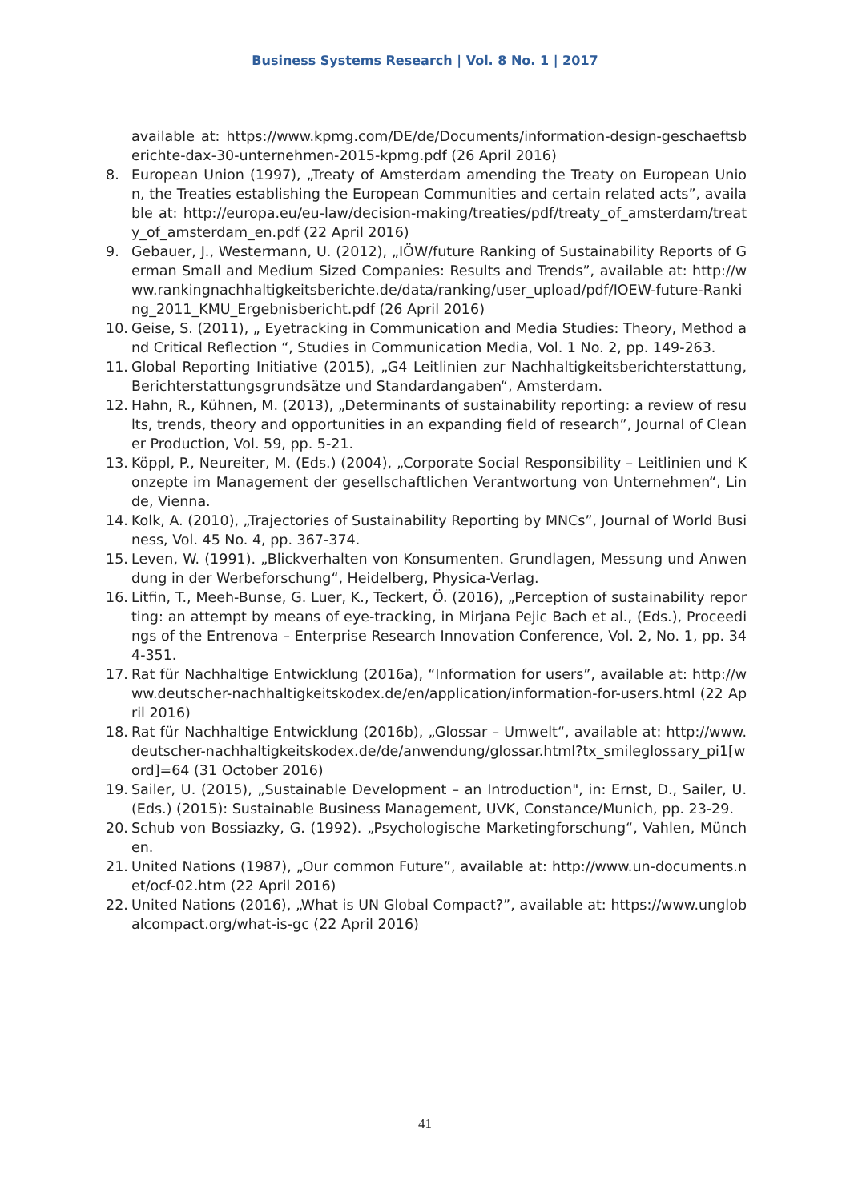Business Systems Research | Vol. 8 No. 1 | 2017
available at: https://www.kpmg.com/DE/de/Documents/information-design-geschaeftsberichte-dax-30-unternehmen-2015-kpmg.pdf (26 April 2016)
8. European Union (1997), „Treaty of Amsterdam amending the Treaty on European Union, the Treaties establishing the European Communities and certain related acts”, available at: http://europa.eu/eu-law/decision-making/treaties/pdf/treaty_of_amsterdam/treaty_of_amsterdam_en.pdf (22 April 2016)
9. Gebauer, J., Westermann, U. (2012), „IÖW/future Ranking of Sustainability Reports of German Small and Medium Sized Companies: Results and Trends”, available at: http://www.rankingnachhaltigkeitsberichte.de/data/ranking/user_upload/pdf/IOEW-future-Ranking_2011_KMU_Ergebnisbericht.pdf (26 April 2016)
10. Geise, S. (2011), „ Eyetracking in Communication and Media Studies: Theory, Method and Critical Reflection “, Studies in Communication Media, Vol. 1 No. 2, pp. 149-263.
11. Global Reporting Initiative (2015), „G4 Leitlinien zur Nachhaltigkeitsberichterstattung, Berichterstattungsgrundsätze und Standardangaben“, Amsterdam.
12. Hahn, R., Kühnen, M. (2013), „Determinants of sustainability reporting: a review of results, trends, theory and opportunities in an expanding field of research”, Journal of Cleaner Production, Vol. 59, pp. 5-21.
13. Köppl, P., Neureiter, M. (Eds.) (2004), „Corporate Social Responsibility – Leitlinien und Konzepte im Management der gesellschaftlichen Verantwortung von Unternehmen“, Linde, Vienna.
14. Kolk, A. (2010), „Trajectories of Sustainability Reporting by MNCs”, Journal of World Business, Vol. 45 No. 4, pp. 367-374.
15. Leven, W. (1991). „Blickverhalten von Konsumenten. Grundlagen, Messung und Anwendung in der Werbeforschung“, Heidelberg, Physica-Verlag.
16. Litfin, T., Meeh-Bunse, G. Luer, K., Teckert, Ö. (2016), „Perception of sustainability reporting: an attempt by means of eye-tracking, in Mirjana Pejic Bach et al., (Eds.), Proceedings of the Entrenova – Enterprise Research Innovation Conference, Vol. 2, No. 1, pp. 344-351.
17. Rat für Nachhaltige Entwicklung (2016a), “Information for users”, available at: http://www.deutscher-nachhaltigkeitskodex.de/en/application/information-for-users.html (22 April 2016)
18. Rat für Nachhaltige Entwicklung (2016b), „Glossar – Umwelt“, available at: http://www.deutscher-nachhaltigkeitskodex.de/de/anwendung/glossar.html?tx_smileglossary_pi1[word]=64 (31 October 2016)
19. Sailer, U. (2015), „Sustainable Development – an Introduction", in: Ernst, D., Sailer, U. (Eds.) (2015): Sustainable Business Management, UVK, Constance/Munich, pp. 23-29.
20. Schub von Bossiazky, G. (1992). „Psychologische Marketingforschung“, Vahlen, München.
21. United Nations (1987), „Our common Future”, available at: http://www.un-documents.net/ocf-02.htm (22 April 2016)
22. United Nations (2016), „What is UN Global Compact?”, available at: https://www.unglobalcompact.org/what-is-gc (22 April 2016)
41